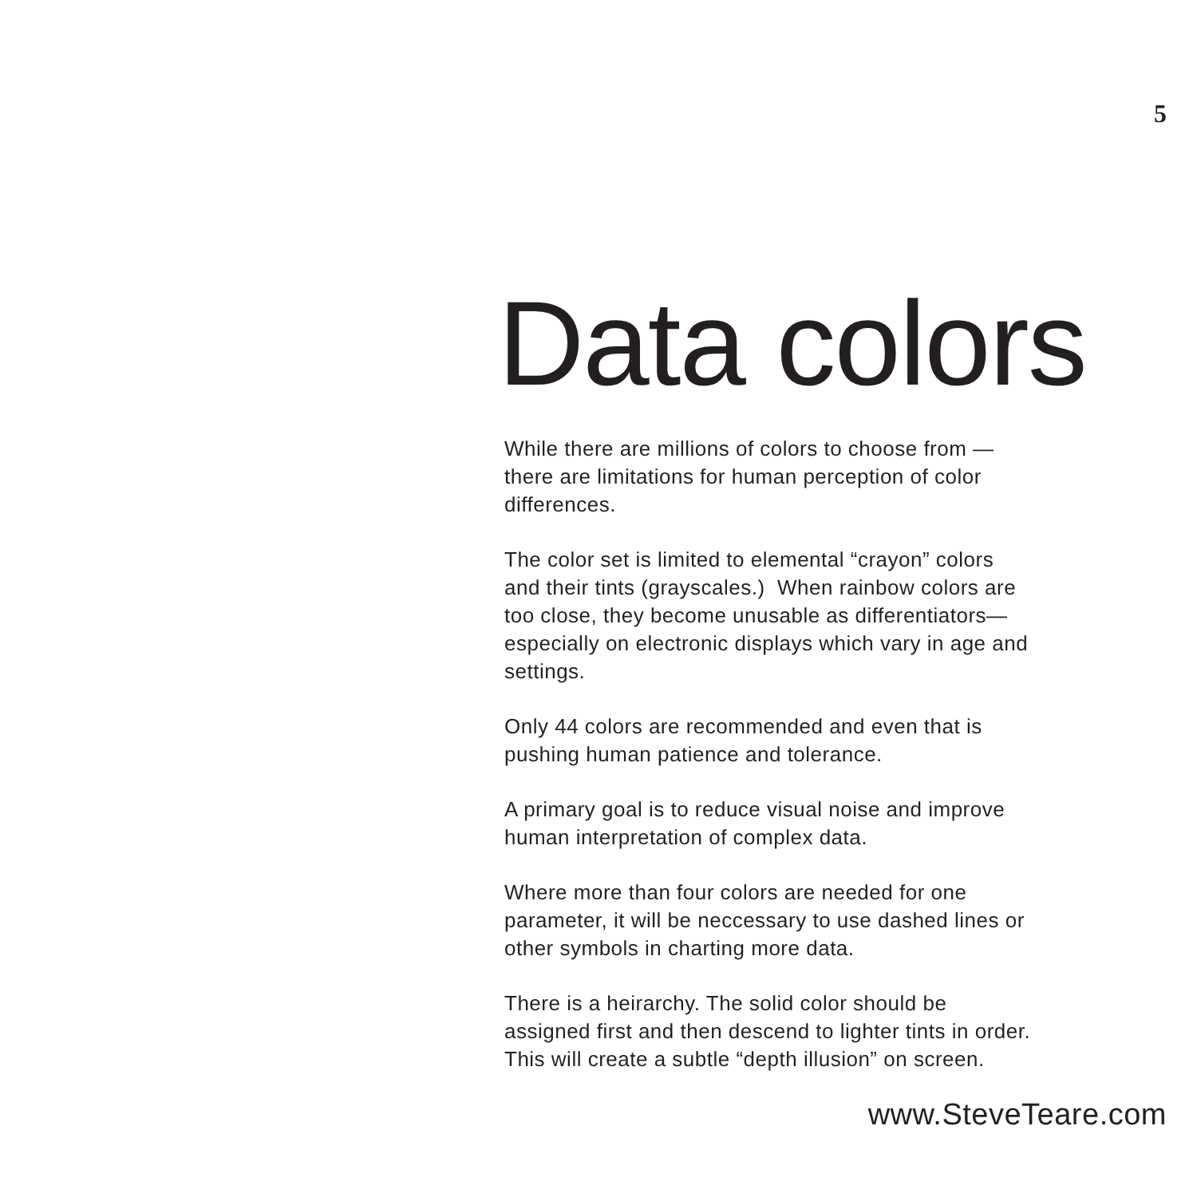5
Data colors
While there are millions of colors to choose from —
there are limitations for human perception of color
differences.
The color set is limited to elemental “crayon” colors
and their tints (grayscales.) When rainbow colors are
too close, they become unusable as differentiators—
especially on electronic displays which vary in age and
settings.
Only 44 colors are recommended and even that is
pushing human patience and tolerance.
A primary goal is to reduce visual noise and improve
human interpretation of complex data.
Where more than four colors are needed for one
parameter, it will be neccessary to use dashed lines or
other symbols in charting more data.
There is a heirarchy. The solid color should be
assigned first and then descend to lighter tints in order.
This will create a subtle “depth illusion” on screen.
www.SteveTeare.com